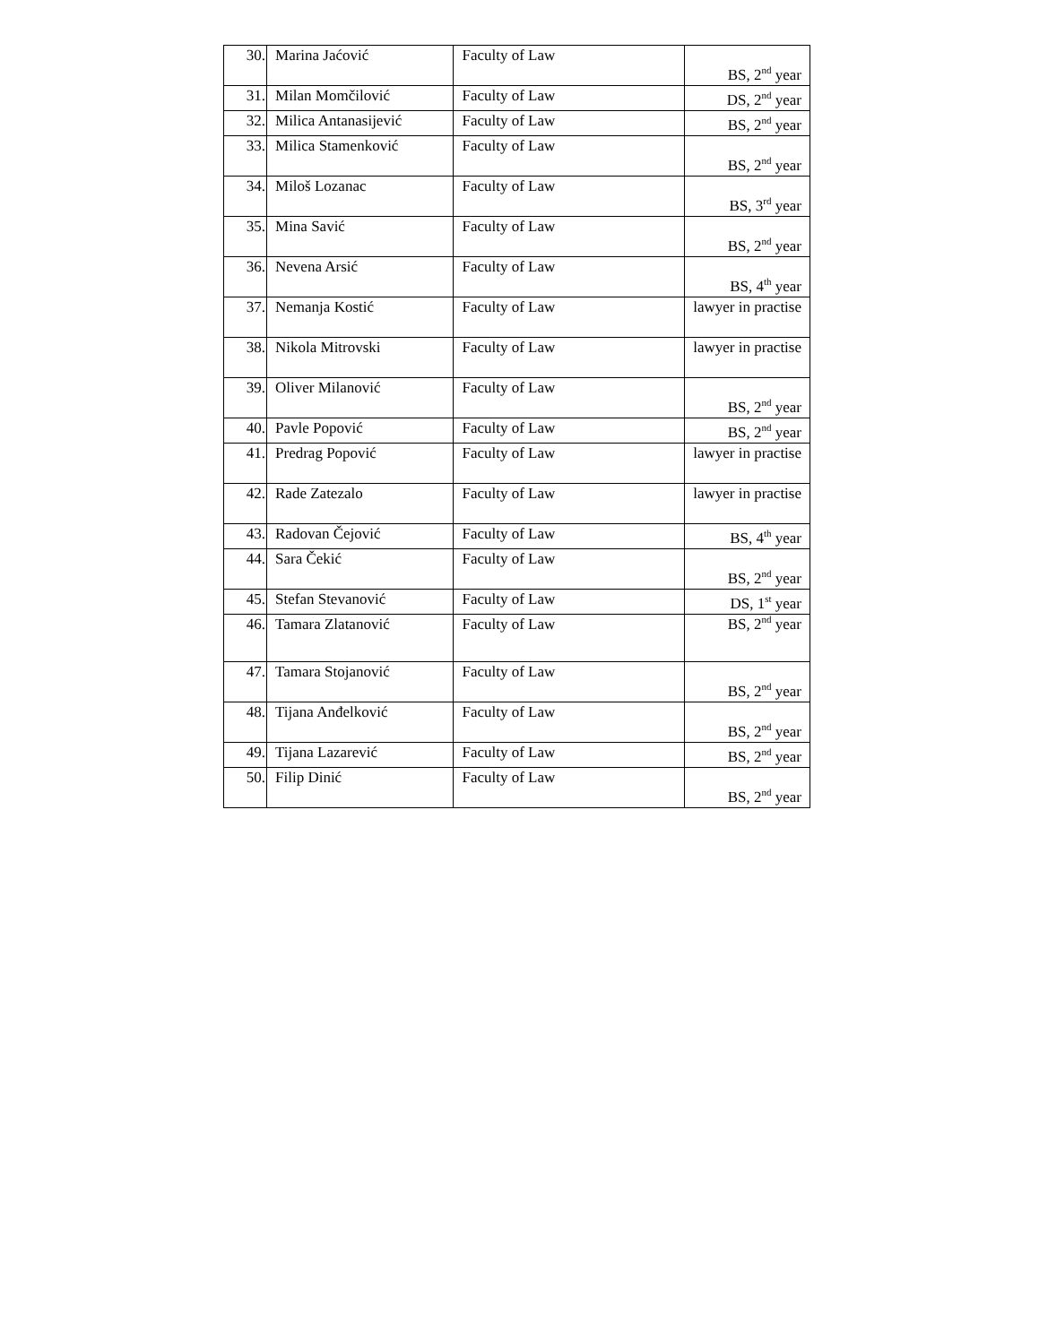| 30. | Marina Jaćović | Faculty of Law | BS, 2<sup>nd</sup> year |
| 31. | Milan Momčilović | Faculty of Law | DS, 2<sup>nd</sup> year |
| 32. | Milica Antanasijević | Faculty of Law | BS, 2<sup>nd</sup> year |
| 33. | Milica Stamenković | Faculty of Law | BS, 2<sup>nd</sup> year |
| 34. | Miloš Lozanac | Faculty of Law | BS, 3<sup>rd</sup> year |
| 35. | Mina Savić | Faculty of Law | BS, 2<sup>nd</sup> year |
| 36. | Nevena Arsić | Faculty of Law | BS, 4<sup>th</sup> year |
| 37. | Nemanja Kostić | Faculty of Law | lawyer in practise |
| 38. | Nikola Mitrovski | Faculty of Law | lawyer in practise |
| 39. | Oliver Milanović | Faculty of Law | BS, 2<sup>nd</sup> year |
| 40. | Pavle Popović | Faculty of Law | BS, 2<sup>nd</sup> year |
| 41. | Predrag Popović | Faculty of Law | lawyer in practise |
| 42. | Rade Zatezalo | Faculty of Law | lawyer in practise |
| 43. | Radovan Čejović | Faculty of Law | BS, 4<sup>th</sup> year |
| 44. | Sara Čekić | Faculty of Law | BS, 2<sup>nd</sup> year |
| 45. | Stefan Stevanović | Faculty of Law | DS, 1<sup>st</sup> year |
| 46. | Tamara Zlatanović | Faculty of Law | BS, 2<sup>nd</sup> year |
| 47. | Tamara Stojanović | Faculty of Law | BS, 2<sup>nd</sup> year |
| 48. | Tijana Anđelković | Faculty of Law | BS, 2<sup>nd</sup> year |
| 49. | Tijana Lazarević | Faculty of Law | BS, 2<sup>nd</sup> year |
| 50. | Filip Dinić | Faculty of Law | BS, 2<sup>nd</sup> year |